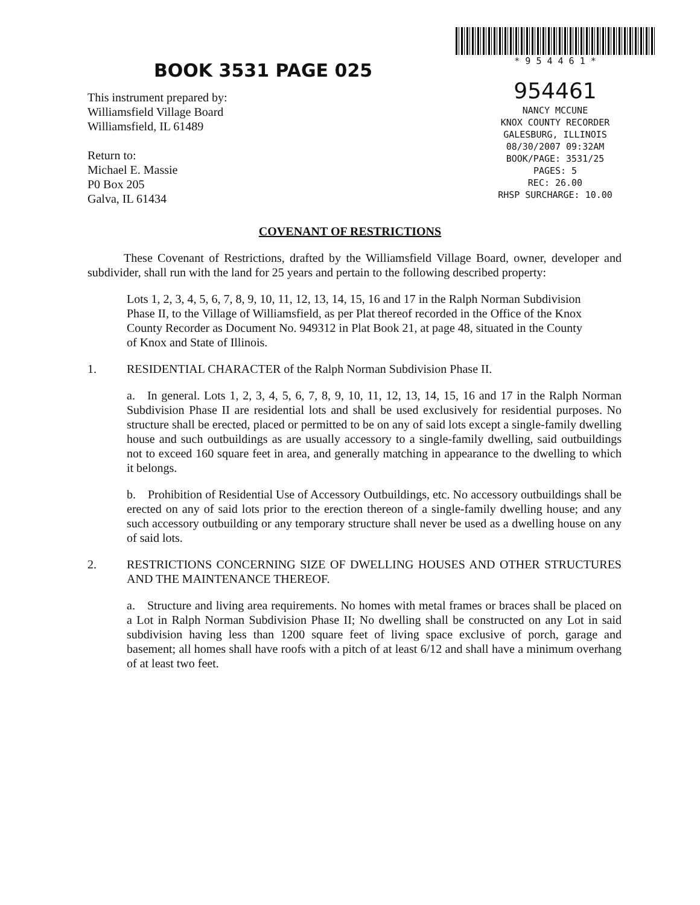BOOK 3531 PAGE 025
This instrument prepared by:
Williamsfield Village Board
Williamsfield, IL 61489
Return to:
Michael E. Massie
P0 Box 205
Galva, IL 61434
* 9 5 4 4 6 1 *
954461
NANCY MCCUNE
KNOX COUNTY RECORDER
GALESBURG, ILLINOIS
08/30/2007 09:32AM
BOOK/PAGE: 3531/25
PAGES: 5
REC: 26.00
RHSP SURCHARGE: 10.00
COVENANT OF RESTRICTIONS
   These Covenant of Restrictions, drafted by the Williamsfield Village Board, owner, developer and subdivider, shall run with the land for 25 years and pertain to the following described property:
Lots 1, 2, 3, 4, 5, 6, 7, 8, 9, 10, 11, 12, 13, 14, 15, 16 and 17 in the Ralph Norman Subdivision Phase II, to the Village of Williamsfield, as per Plat thereof recorded in the Office of the Knox County Recorder as Document No. 949312 in Plat Book 21, at page 48, situated in the County of Knox and State of Illinois.
1. RESIDENTIAL CHARACTER of the Ralph Norman Subdivision Phase II.
a. In general. Lots 1, 2, 3, 4, 5, 6, 7, 8, 9, 10, 11, 12, 13, 14, 15, 16 and 17 in the Ralph Norman Subdivision Phase II are residential lots and shall be used exclusively for residential purposes. No structure shall be erected, placed or permitted to be on any of said lots except a single-family dwelling house and such outbuildings as are usually accessory to a single-family dwelling, said outbuildings not to exceed 160 square feet in area, and generally matching in appearance to the dwelling to which it belongs.
b. Prohibition of Residential Use of Accessory Outbuildings, etc. No accessory outbuildings shall be erected on any of said lots prior to the erection thereon of a single-family dwelling house; and any such accessory outbuilding or any temporary structure shall never be used as a dwelling house on any of said lots.
2. RESTRICTIONS CONCERNING SIZE OF DWELLING HOUSES AND OTHER STRUCTURES AND THE MAINTENANCE THEREOF.
a. Structure and living area requirements. No homes with metal frames or braces shall be placed on a Lot in Ralph Norman Subdivision Phase II; No dwelling shall be constructed on any Lot in said subdivision having less than 1200 square feet of living space exclusive of porch, garage and basement; all homes shall have roofs with a pitch of at least 6/12 and shall have a minimum overhang of at least two feet.